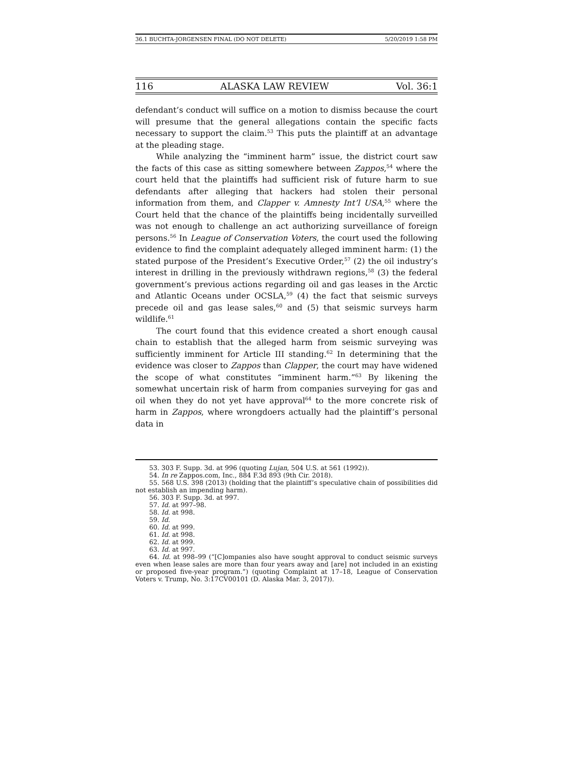36.1 BUCHTA-JORGENSEN FINAL (DO NOT DELETE) 5/20/2019 1:58 PM
116 ALASKA LAW REVIEW Vol. 36:1
defendant’s conduct will suffice on a motion to dismiss because the court will presume that the general allegations contain the specific facts necessary to support the claim.<sup>53</sup> This puts the plaintiff at an advantage at the pleading stage.
While analyzing the “imminent harm” issue, the district court saw the facts of this case as sitting somewhere between Zappos,<sup>54</sup> where the court held that the plaintiffs had sufficient risk of future harm to sue defendants after alleging that hackers had stolen their personal information from them, and Clapper v. Amnesty Int’l USA,<sup>55</sup> where the Court held that the chance of the plaintiffs being incidentally surveilled was not enough to challenge an act authorizing surveillance of foreign persons.<sup>56</sup> In League of Conservation Voters, the court used the following evidence to find the complaint adequately alleged imminent harm: (1) the stated purpose of the President’s Executive Order,<sup>57</sup> (2) the oil industry’s interest in drilling in the previously withdrawn regions,<sup>58</sup> (3) the federal government’s previous actions regarding oil and gas leases in the Arctic and Atlantic Oceans under OCSLA,<sup>59</sup> (4) the fact that seismic surveys precede oil and gas lease sales,<sup>60</sup> and (5) that seismic surveys harm wildlife.<sup>61</sup>
The court found that this evidence created a short enough causal chain to establish that the alleged harm from seismic surveying was sufficiently imminent for Article III standing.<sup>62</sup> In determining that the evidence was closer to Zappos than Clapper, the court may have widened the scope of what constitutes “imminent harm.”<sup>63</sup> By likening the somewhat uncertain risk of harm from companies surveying for gas and oil when they do not yet have approval<sup>64</sup> to the more concrete risk of harm in Zappos, where wrongdoers actually had the plaintiff’s personal data in
53. 303 F. Supp. 3d. at 996 (quoting Lujan, 504 U.S. at 561 (1992)).
54. In re Zappos.com, Inc., 884 F.3d 893 (9th Cir. 2018).
55. 568 U.S. 398 (2013) (holding that the plaintiff’s speculative chain of possibilities did not establish an impending harm).
56. 303 F. Supp. 3d. at 997.
57. Id. at 997–98.
58. Id. at 998.
59. Id.
60. Id. at 999.
61. Id. at 998.
62. Id. at 999.
63. Id. at 997.
64. Id. at 998–99 (“[C]ompanies also have sought approval to conduct seismic surveys even when lease sales are more than four years away and [are] not included in an existing or proposed five-year program.”) (quoting Complaint at 17–18, League of Conservation Voters v. Trump, No. 3:17CV00101 (D. Alaska Mar. 3, 2017)).